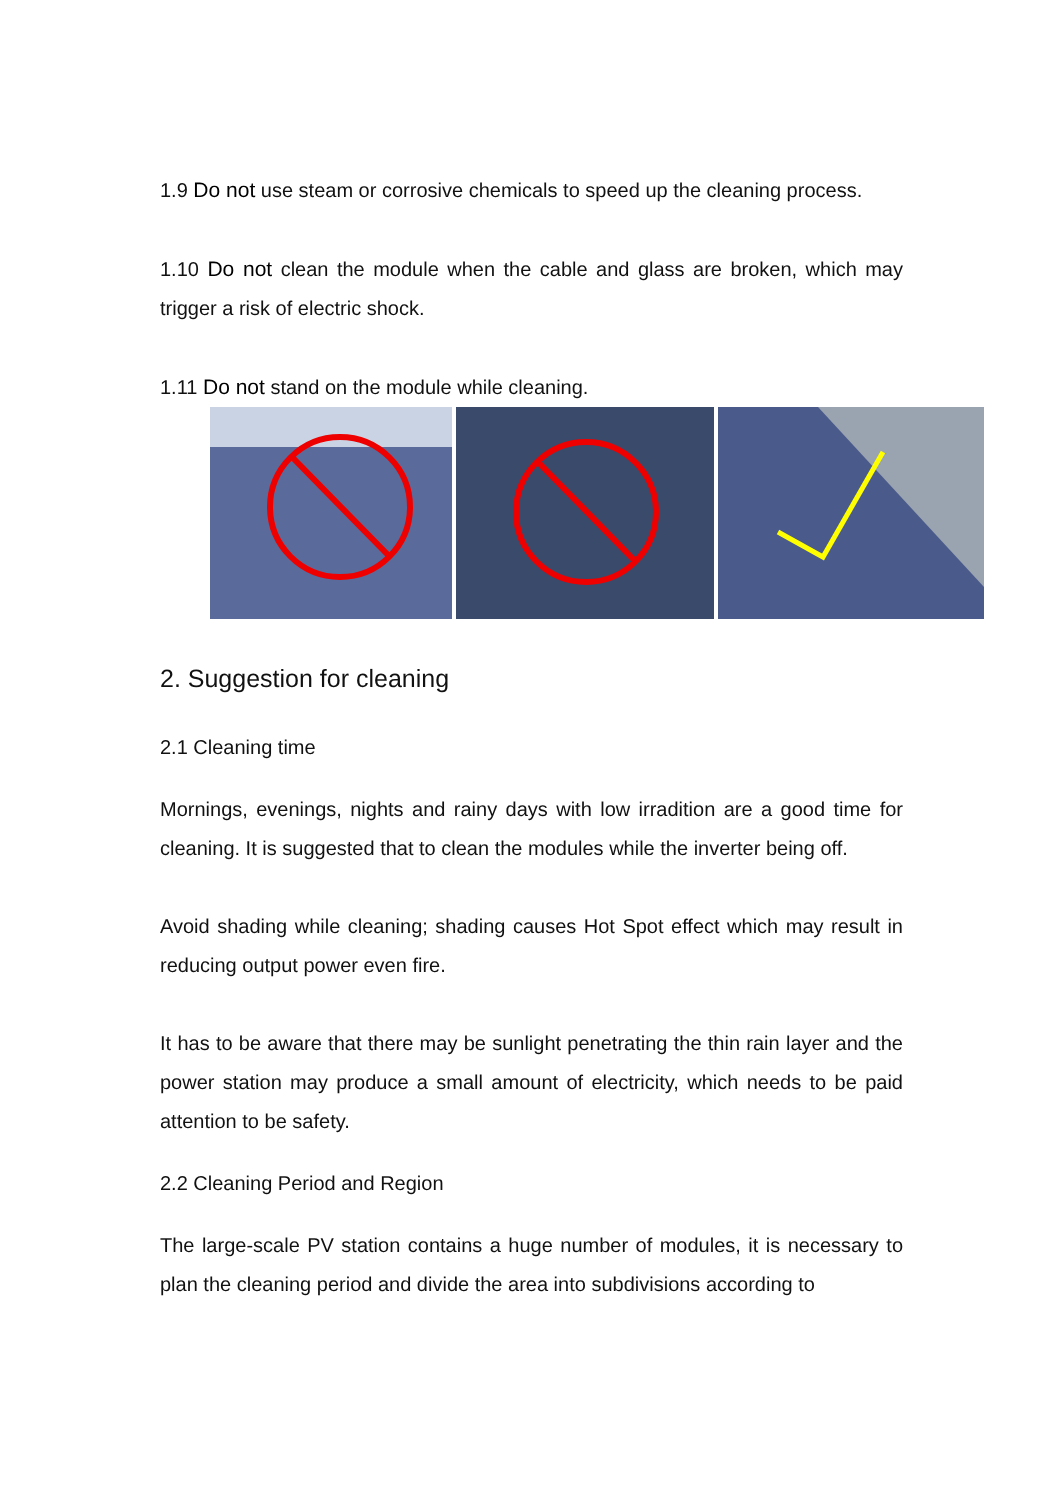1.9 Do not use steam or corrosive chemicals to speed up the cleaning process.
1.10 Do not clean the module when the cable and glass are broken, which may trigger a risk of electric shock.
1.11 Do not stand on the module while cleaning.
2. Suggestion for cleaning
2.1 Cleaning time
Mornings, evenings, nights and rainy days with low irradition are a good time for cleaning. It is suggested that to clean the modules while the inverter being off.
Avoid shading while cleaning; shading causes Hot Spot effect which may result in reducing output power even fire.
It has to be aware that there may be sunlight penetrating the thin rain layer and the power station may produce a small amount of electricity, which needs to be paid attention to be safety.
2.2 Cleaning Period and Region
The large-scale PV station contains a huge number of modules, it is necessary to plan the cleaning period and divide the area into subdivisions according to